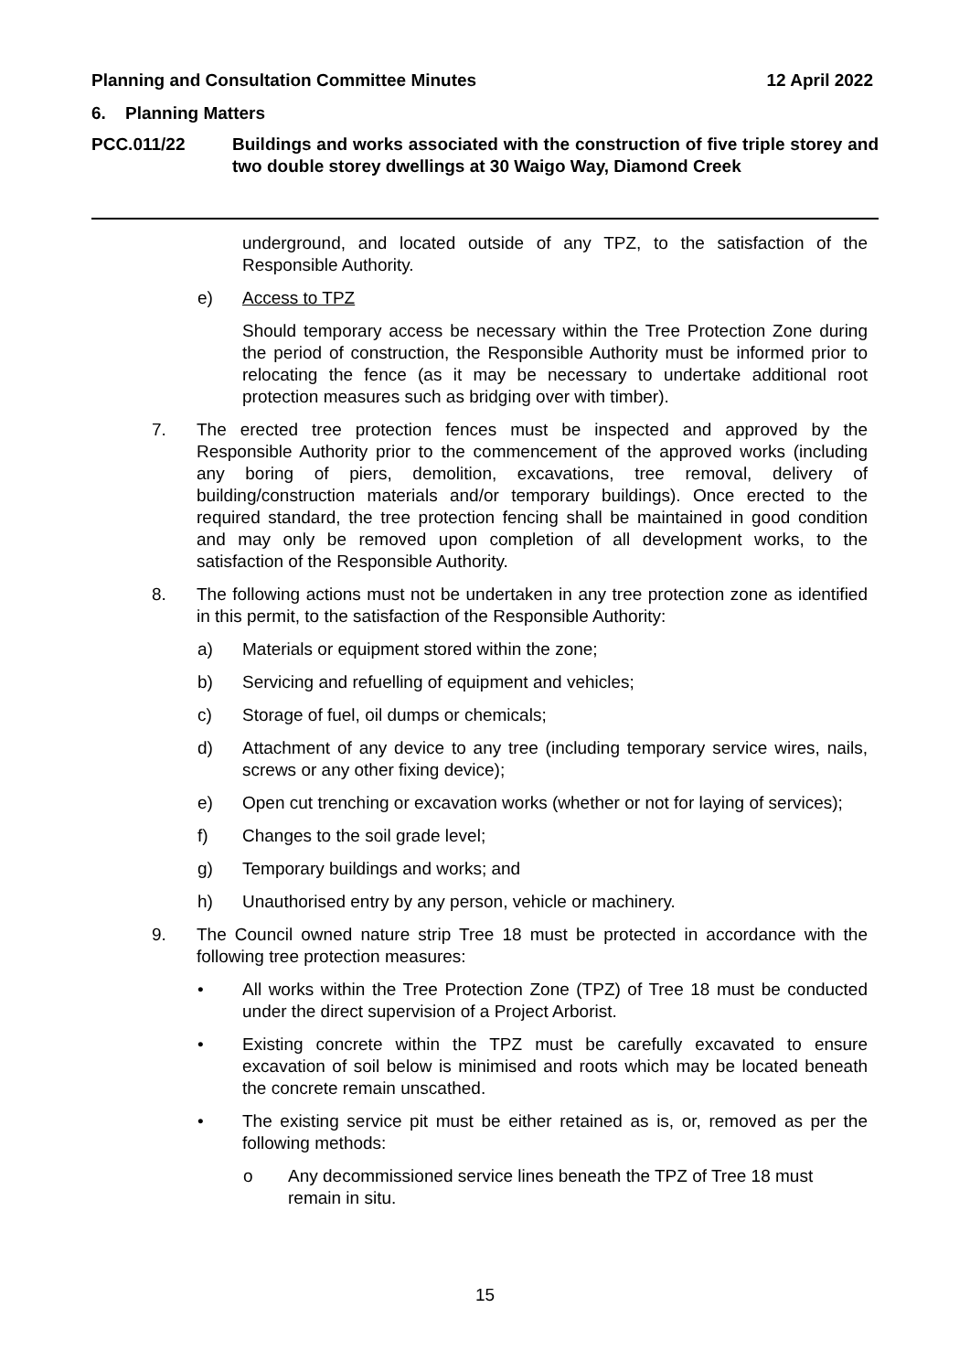Planning and Consultation Committee Minutes 12 April 2022
6. Planning Matters
PCC.011/22 Buildings and works associated with the construction of five triple storey and two double storey dwellings at 30 Waigo Way, Diamond Creek
underground, and located outside of any TPZ, to the satisfaction of the Responsible Authority.
e) Access to TPZ
Should temporary access be necessary within the Tree Protection Zone during the period of construction, the Responsible Authority must be informed prior to relocating the fence (as it may be necessary to undertake additional root protection measures such as bridging over with timber).
7. The erected tree protection fences must be inspected and approved by the Responsible Authority prior to the commencement of the approved works (including any boring of piers, demolition, excavations, tree removal, delivery of building/construction materials and/or temporary buildings). Once erected to the required standard, the tree protection fencing shall be maintained in good condition and may only be removed upon completion of all development works, to the satisfaction of the Responsible Authority.
8. The following actions must not be undertaken in any tree protection zone as identified in this permit, to the satisfaction of the Responsible Authority:
a) Materials or equipment stored within the zone;
b) Servicing and refuelling of equipment and vehicles;
c) Storage of fuel, oil dumps or chemicals;
d) Attachment of any device to any tree (including temporary service wires, nails, screws or any other fixing device);
e) Open cut trenching or excavation works (whether or not for laying of services);
f) Changes to the soil grade level;
g) Temporary buildings and works; and
h) Unauthorised entry by any person, vehicle or machinery.
9. The Council owned nature strip Tree 18 must be protected in accordance with the following tree protection measures:
• All works within the Tree Protection Zone (TPZ) of Tree 18 must be conducted under the direct supervision of a Project Arborist.
• Existing concrete within the TPZ must be carefully excavated to ensure excavation of soil below is minimised and roots which may be located beneath the concrete remain unscathed.
• The existing service pit must be either retained as is, or, removed as per the following methods:
o Any decommissioned service lines beneath the TPZ of Tree 18 must remain in situ.
15